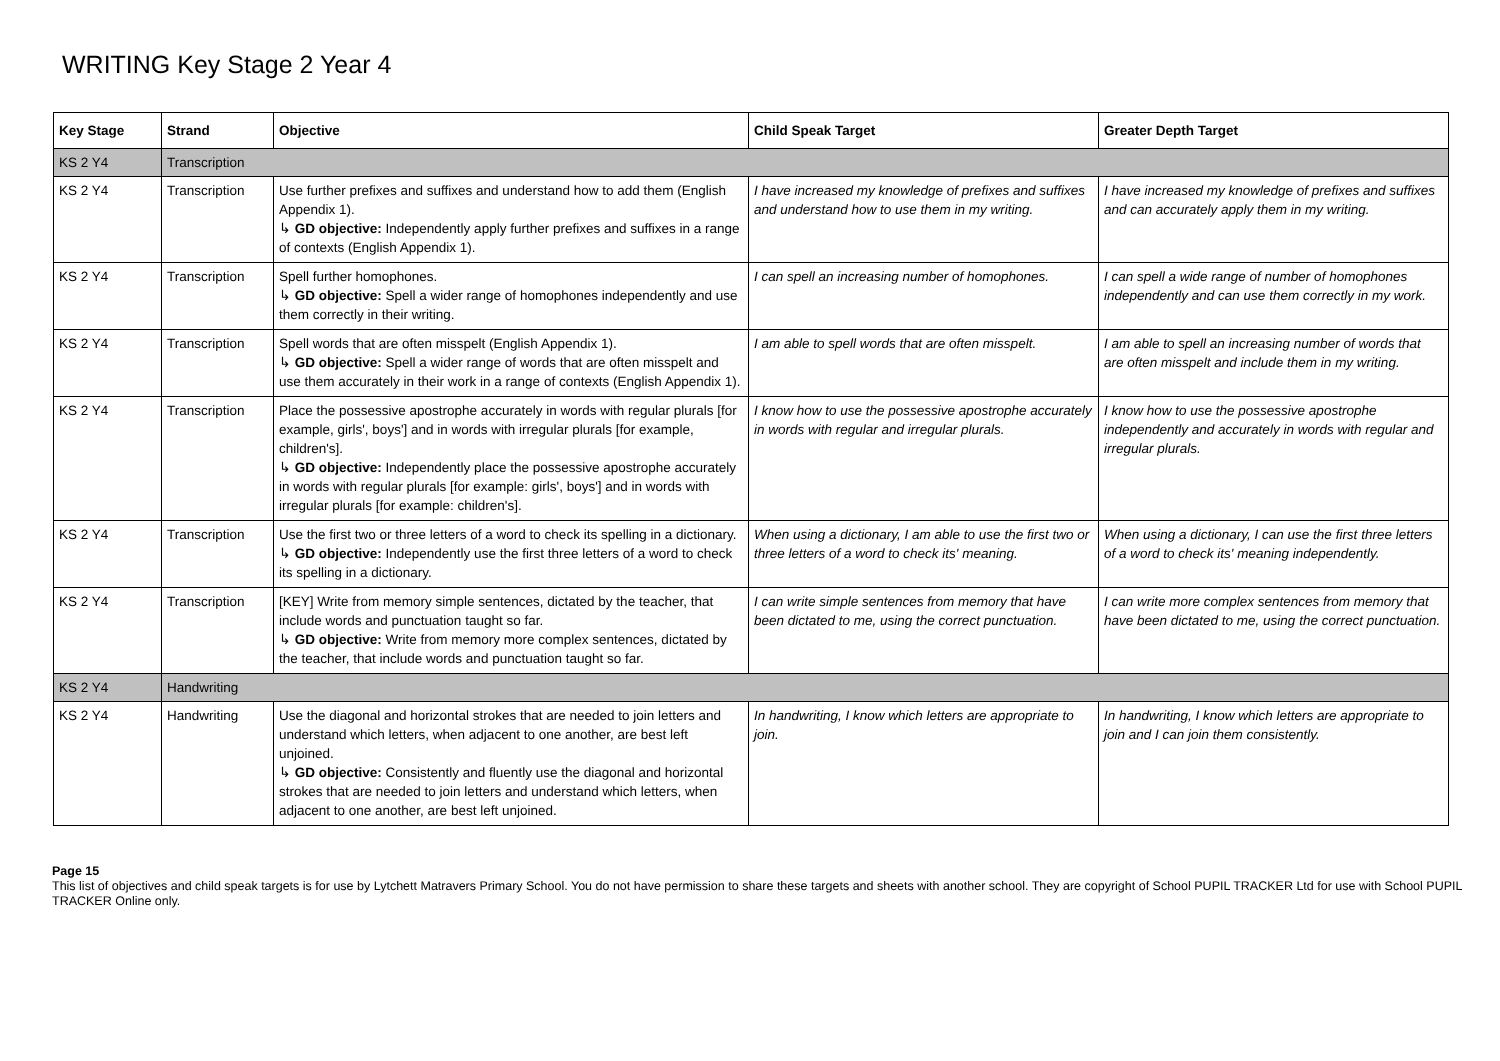WRITING Key Stage 2 Year 4
| Key Stage | Strand | Objective | Child Speak Target | Greater Depth Target |
| --- | --- | --- | --- | --- |
| KS 2 Y4 | Transcription | | | |
| KS 2 Y4 | Transcription | Use further prefixes and suffixes and understand how to add them (English Appendix 1). ↳ GD objective: Independently apply further prefixes and suffixes in a range of contexts (English Appendix 1). | I have increased my knowledge of prefixes and suffixes and understand how to use them in my writing. | I have increased my knowledge of prefixes and suffixes and can accurately apply them in my writing. |
| KS 2 Y4 | Transcription | Spell further homophones. ↳ GD objective: Spell a wider range of homophones independently and use them correctly in their writing. | I can spell an increasing number of homophones. | I can spell a wide range of number of homophones independently and can use them correctly in my work. |
| KS 2 Y4 | Transcription | Spell words that are often misspelt (English Appendix 1). ↳ GD objective: Spell a wider range of words that are often misspelt and use them accurately in their work in a range of contexts (English Appendix 1). | I am able to spell words that are often misspelt. | I am able to spell an increasing number of words that are often misspelt and include them in my writing. |
| KS 2 Y4 | Transcription | Place the possessive apostrophe accurately in words with regular plurals [for example, girls', boys'] and in words with irregular plurals [for example, children's]. ↳ GD objective: Independently place the possessive apostrophe accurately in words with regular plurals [for example: girls', boys'] and in words with irregular plurals [for example: children's]. | I know how to use the possessive apostrophe accurately in words with regular and irregular plurals. | I know how to use the possessive apostrophe independently and accurately in words with regular and irregular plurals. |
| KS 2 Y4 | Transcription | Use the first two or three letters of a word to check its spelling in a dictionary. ↳ GD objective: Independently use the first three letters of a word to check its spelling in a dictionary. | When using a dictionary, I am able to use the first two or three letters of a word to check its' meaning. | When using a dictionary, I can use the first three letters of a word to check its' meaning independently. |
| KS 2 Y4 | Transcription | [KEY] Write from memory simple sentences, dictated by the teacher, that include words and punctuation taught so far. ↳ GD objective: Write from memory more complex sentences, dictated by the teacher, that include words and punctuation taught so far. | I can write simple sentences from memory that have been dictated to me, using the correct punctuation. | I can write more complex sentences from memory that have been dictated to me, using the correct punctuation. |
| KS 2 Y4 | Handwriting | | | |
| KS 2 Y4 | Handwriting | Use the diagonal and horizontal strokes that are needed to join letters and understand which letters, when adjacent to one another, are best left unjoined. ↳ GD objective: Consistently and fluently use the diagonal and horizontal strokes that are needed to join letters and understand which letters, when adjacent to one another, are best left unjoined. | In handwriting, I know which letters are appropriate to join. | In handwriting, I know which letters are appropriate to join and I can join them consistently. |
Page 15
This list of objectives and child speak targets is for use by Lytchett Matravers Primary School. You do not have permission to share these targets and sheets with another school. They are copyright of School PUPIL TRACKER Ltd for use with School PUPIL TRACKER Online only.